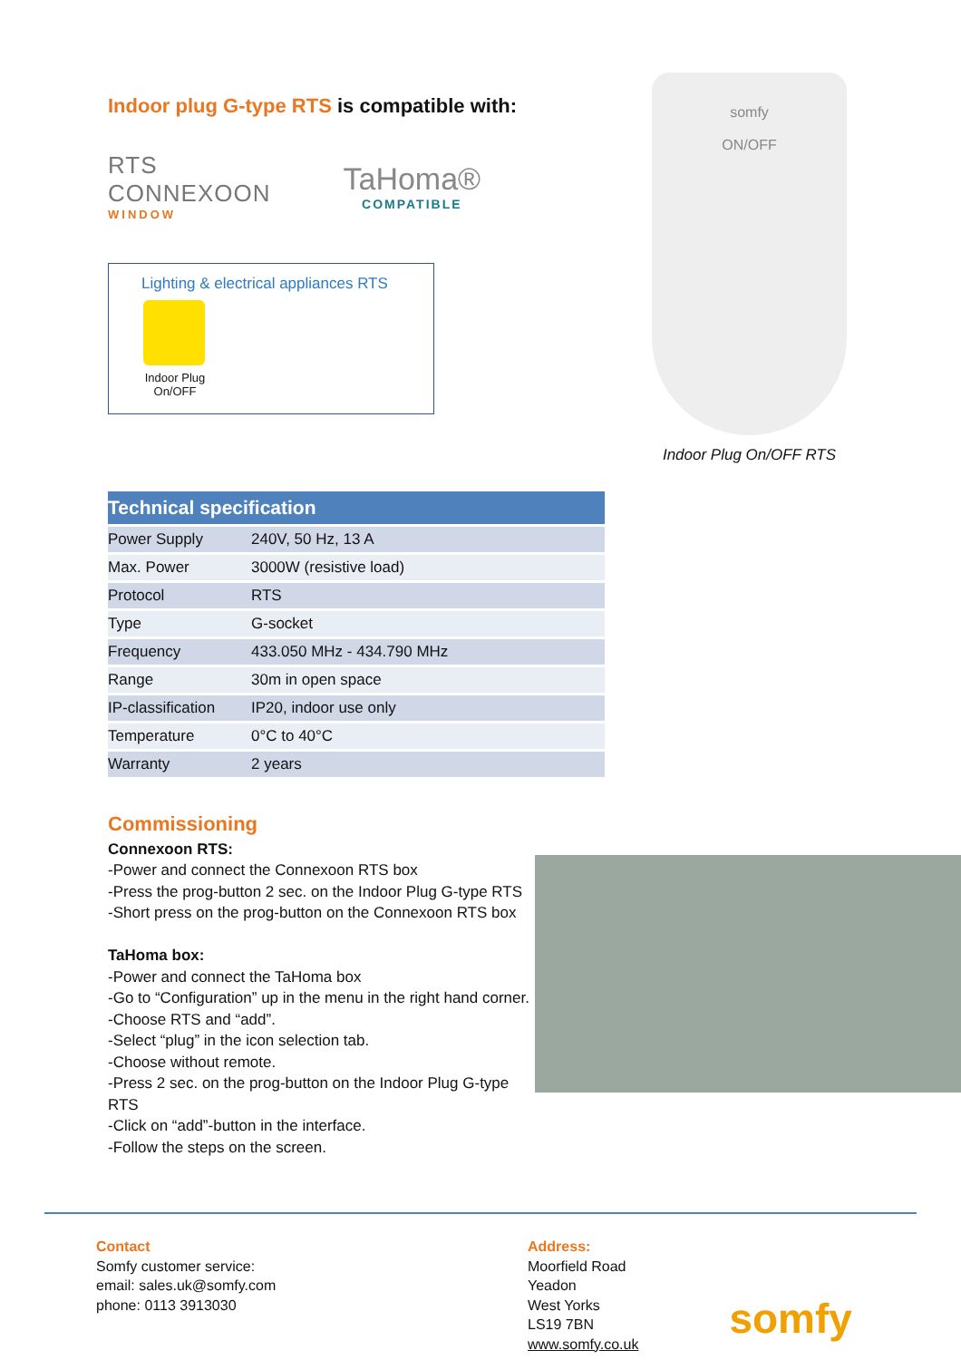Indoor plug G-type RTS is compatible with:
RTS
CONNEXOON
WINDOW
TaHoma®
COMPATIBLE
Lighting & electrical appliances RTS
Indoor Plug On/OFF
somfy
ON/OFF
Indoor Plug On/OFF RTS
| Technical specification | |
| --- | --- |
| Power Supply | 240V, 50 Hz, 13 A |
| Max. Power | 3000W (resistive load) |
| Protocol | RTS |
| Type | G-socket |
| Frequency | 433.050 MHz - 434.790 MHz |
| Range | 30m in open space |
| IP-classification | IP20, indoor use only |
| Temperature | 0°C to 40°C |
| Warranty | 2 years |
Commissioning
Connexoon RTS:
-Power and connect the Connexoon RTS box
-Press the prog-button 2 sec. on the Indoor Plug G-type RTS
-Short press on the prog-button on the Connexoon RTS box
TaHoma box:
-Power and connect the TaHoma box
-Go to “Configuration” up in the menu in the right hand corner.
-Choose RTS and “add”.
-Select “plug” in the icon selection tab.
-Choose without remote.
-Press 2 sec. on the prog-button on the Indoor Plug G-type RTS
-Click on “add”-button in the interface.
-Follow the steps on the screen.
Contact
Somfy customer service:
email: sales.uk@somfy.com
phone: 0113 3913030
Address:
Moorfield Road
Yeadon
West Yorks
LS19 7BN
www.somfy.co.uk
somfy